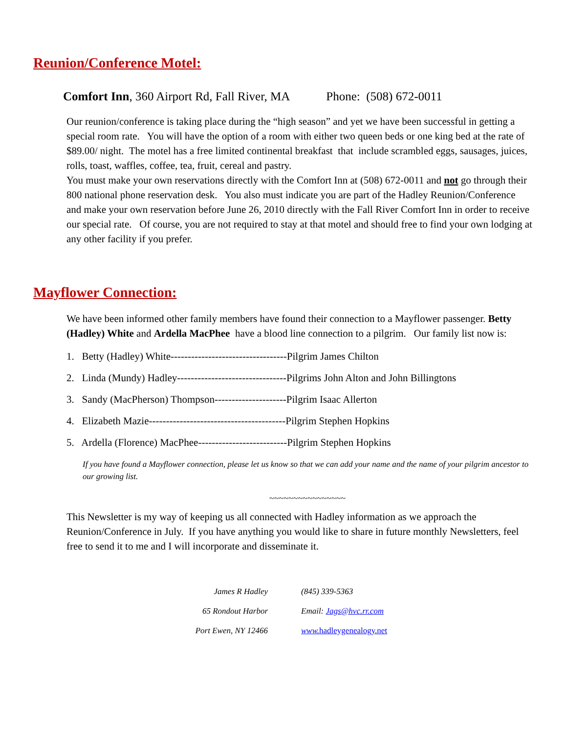Reunion/Conference Motel:
Comfort Inn, 360 Airport Rd, Fall River, MA Phone: (508) 672-0011
Our reunion/conference is taking place during the “high season” and yet we have been successful in getting a special room rate. You will have the option of a room with either two queen beds or one king bed at the rate of $89.00/ night. The motel has a free limited continental breakfast that include scrambled eggs, sausages, juices, rolls, toast, waffles, coffee, tea, fruit, cereal and pastry.
You must make your own reservations directly with the Comfort Inn at (508) 672-0011 and not go through their 800 national phone reservation desk. You also must indicate you are part of the Hadley Reunion/Conference and make your own reservation before June 26, 2010 directly with the Fall River Comfort Inn in order to receive our special rate. Of course, you are not required to stay at that motel and should free to find your own lodging at any other facility if you prefer.
Mayflower Connection:
We have been informed other family members have found their connection to a Mayflower passenger. Betty (Hadley) White and Ardella MacPhee have a blood line connection to a pilgrim. Our family list now is:
1. Betty (Hadley) White----------------------------------Pilgrim James Chilton
2. Linda (Mundy) Hadley--------------------------------Pilgrims John Alton and John Billingtons
3. Sandy (MacPherson) Thompson---------------------Pilgrim Isaac Allerton
4. Elizabeth Mazie----------------------------------------Pilgrim Stephen Hopkins
5. Ardella (Florence) MacPhee--------------------------Pilgrim Stephen Hopkins
If you have found a Mayflower connection, please let us know so that we can add your name and the name of your pilgrim ancestor to our growing list.
~~~~~~~~~~~~~~~~
This Newsletter is my way of keeping us all connected with Hadley information as we approach the Reunion/Conference in July. If you have anything you would like to share in future monthly Newsletters, feel free to send it to me and I will incorporate and disseminate it.
| James R Hadley | (845) 339-5363 |
| 65 Rondout Harbor | Email: Jags@hvc.rr.com |
| Port Ewen, NY 12466 | www. hadleygenealogy.net |